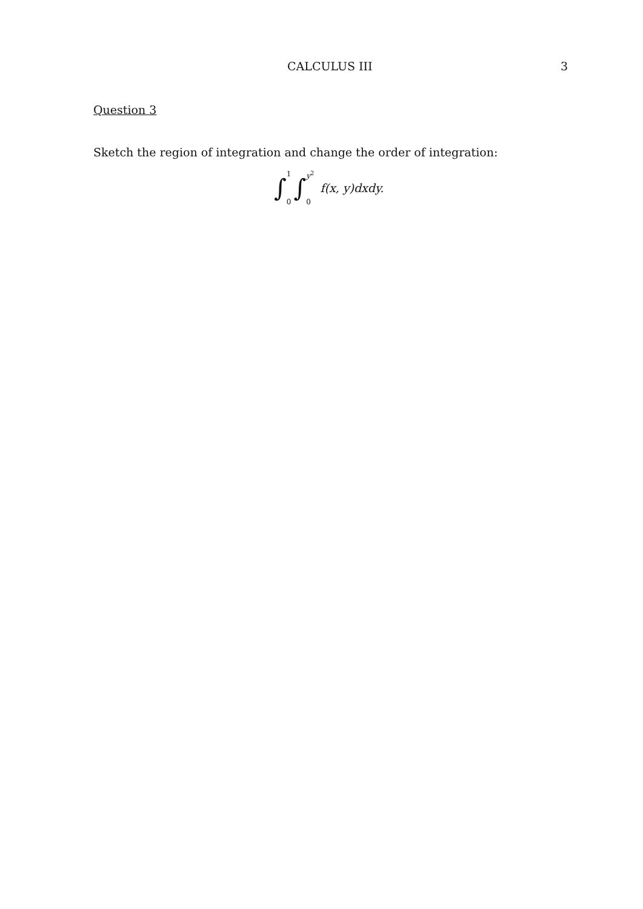CALCULUS III 3
Question 3
Sketch the region of integration and change the order of integration:
∫ 1
0 ∫ y<sup>2</sup>
0 f(x, y)dxdy.